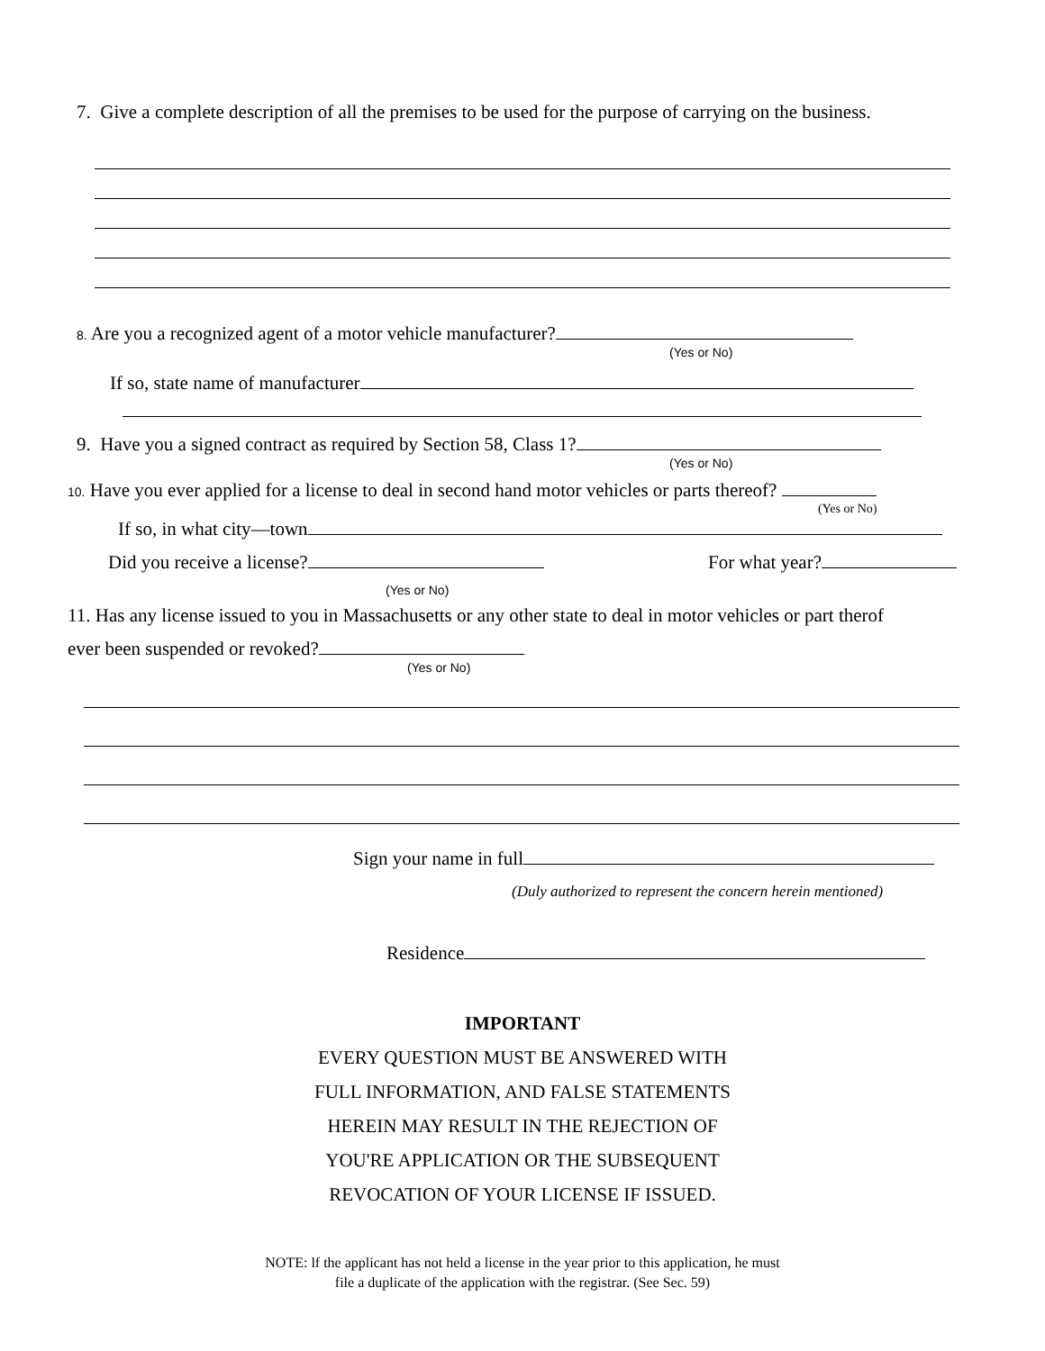7. Give a complete description of all the premises to be used for the purpose of carrying on the business.
8. Are you a recognized agent of a motor vehicle manufacturer?
(Yes or No)
If so, state name of manufacturer
9. Have you a signed contract as required by Section 58, Class 1?
(Yes or No)
10. Have you ever applied for a license to deal in second hand motor vehicles or parts thereof?
(Yes or No)
If so, in what city—town
Did you receive a license? For what year?
(Yes or No)
11. Has any license issued to you in Massachusetts or any other state to deal in motor vehicles or part therof
ever been suspended or revoked?
(Yes or No)
Sign your name in full
(Duly authorized to represent the concern herein mentioned)
Residence
IMPORTANT
EVERY QUESTION MUST BE ANSWERED WITH
FULL INFORMATION, AND FALSE STATEMENTS
HEREIN MAY RESULT IN THE REJECTION OF
YOU'RE APPLICATION OR THE SUBSEQUENT
REVOCATION OF YOUR LICENSE IF ISSUED.
NOTE: lf the applicant has not held a license in the year prior to this application, he must
file a duplicate of the application with the registrar. (See Sec. 59)